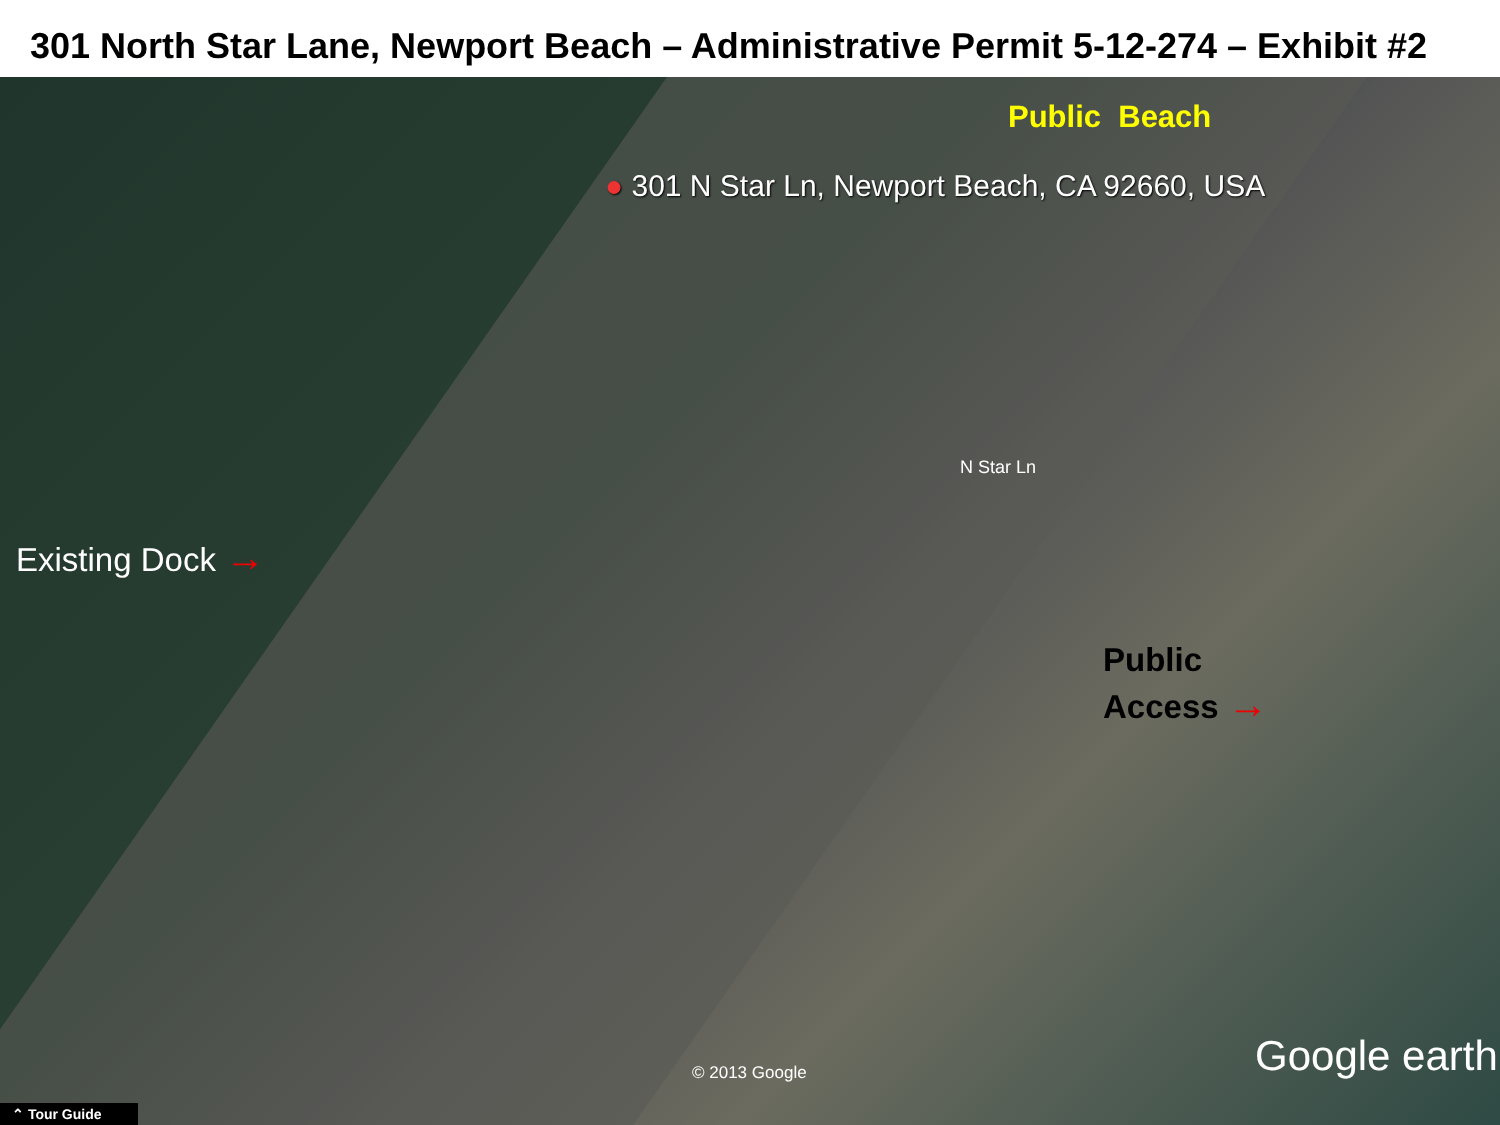301 North Star Lane, Newport Beach – Administrative Permit 5-12-274 – Exhibit #2
Public Beach
● 301 N Star Ln, Newport Beach, CA 92660, USA
Existing Dock →
N Star Ln
Public
Access →
© 2013 Google Google earth
⌃ Tour Guide